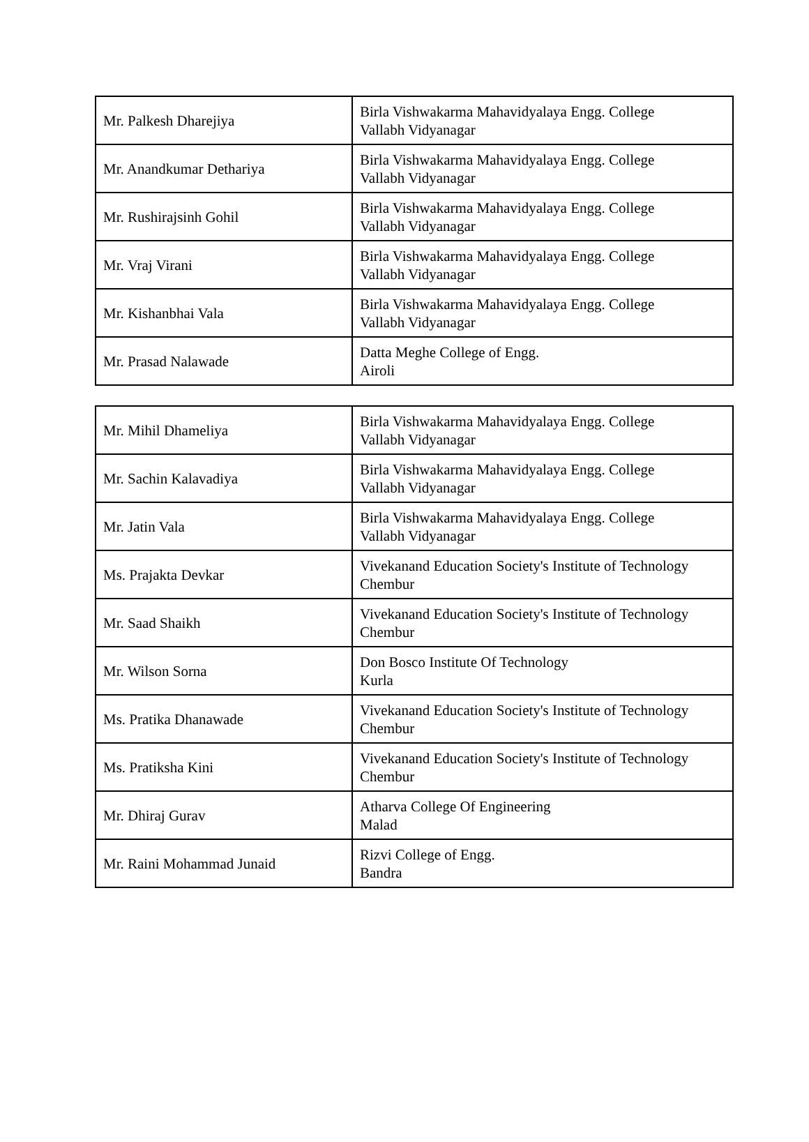| Mr. Palkesh Dharejiya | Birla Vishwakarma Mahavidyalaya Engg. College Vallabh Vidyanagar |
| Mr. Anandkumar Dethariya | Birla Vishwakarma Mahavidyalaya Engg. College Vallabh Vidyanagar |
| Mr. Rushirajsinh Gohil | Birla Vishwakarma Mahavidyalaya Engg. College Vallabh Vidyanagar |
| Mr. Vraj Virani | Birla Vishwakarma Mahavidyalaya Engg. College Vallabh Vidyanagar |
| Mr. Kishanbhai Vala | Birla Vishwakarma Mahavidyalaya Engg. College Vallabh Vidyanagar |
| Mr. Prasad Nalawade | Datta Meghe College of Engg. Airoli |
| Mr. Mihil Dhameliya | Birla Vishwakarma Mahavidyalaya Engg. College Vallabh Vidyanagar |
| Mr. Sachin Kalavadiya | Birla Vishwakarma Mahavidyalaya Engg. College Vallabh Vidyanagar |
| Mr. Jatin Vala | Birla Vishwakarma Mahavidyalaya Engg. College Vallabh Vidyanagar |
| Ms. Prajakta Devkar | Vivekanand Education Society's Institute of Technology Chembur |
| Mr. Saad Shaikh | Vivekanand Education Society's Institute of Technology Chembur |
| Mr. Wilson Sorna | Don Bosco Institute Of Technology Kurla |
| Ms. Pratika Dhanawade | Vivekanand Education Society's Institute of Technology Chembur |
| Ms. Pratiksha Kini | Vivekanand Education Society's Institute of Technology Chembur |
| Mr. Dhiraj Gurav | Atharva College Of Engineering Malad |
| Mr. Raini Mohammad Junaid | Rizvi College of Engg. Bandra |